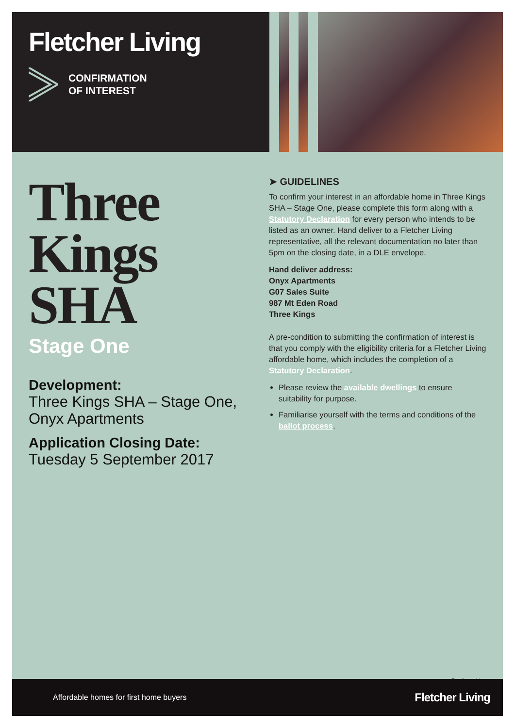Fletcher Living
CONFIRMATION
OF INTEREST
Three
Kings
SHA
Stage One
Development:
Three Kings SHA – Stage One, Onyx Apartments
Application Closing Date:
Tuesday 5 September 2017
➤ GUIDELINES
To confirm your interest in an affordable home in Three Kings SHA – Stage One, please complete this form along with a Statutory Declaration for every person who intends to be listed as an owner. Hand deliver to a Fletcher Living representative, all the relevant documentation no later than 5pm on the closing date, in a DLE envelope.
Hand deliver address:
Onyx Apartments
G07 Sales Suite
987 Mt Eden Road
Three Kings
A pre-condition to submitting the confirmation of interest is that you comply with the eligibility criteria for a Fletcher Living affordable home, which includes the completion of a Statutory Declaration.
Please review the available dwellings to ensure suitability for purpose.
Familiarise yourself with the terms and conditions of the ballot process.
Continued ▶
Affordable homes for first home buyers Fletcher Living